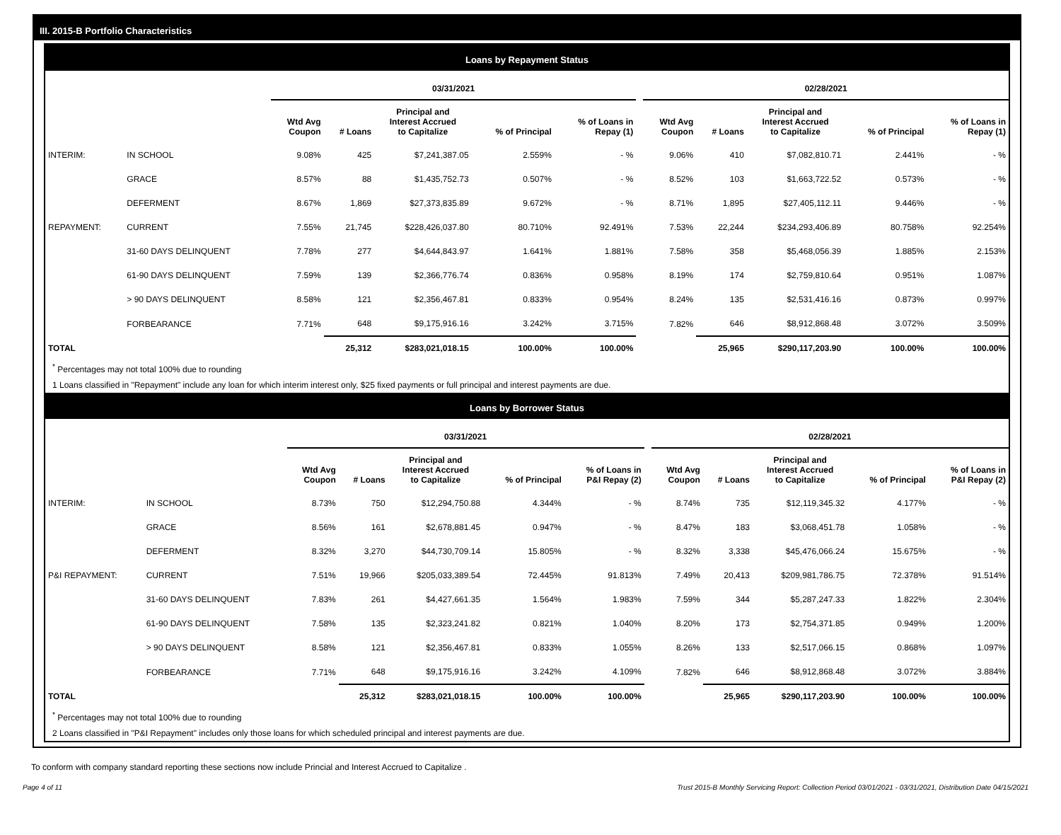III. 2015-B Portfolio Characteristics
Loans by Repayment Status
| | | 03/31/2021 | | | | | | 02/28/2021 | | | | |
| --- | --- | --- | --- | --- | --- | --- | --- | --- | --- | --- | --- | --- |
| | | Wtd Avg Coupon | # Loans | Principal and Interest Accrued to Capitalize | % of Principal | % of Loans in Repay (1) | | Wtd Avg Coupon | # Loans | Principal and Interest Accrued to Capitalize | % of Principal | % of Loans in Repay (1) |
| INTERIM: | IN SCHOOL | 9.08% | 425 | $7,241,387.05 | 2.559% | - % | | 9.06% | 410 | $7,082,810.71 | 2.441% | - % |
| | GRACE | 8.57% | 88 | $1,435,752.73 | 0.507% | - % | | 8.52% | 103 | $1,663,722.52 | 0.573% | - % |
| | DEFERMENT | 8.67% | 1,869 | $27,373,835.89 | 9.672% | - % | | 8.71% | 1,895 | $27,405,112.11 | 9.446% | - % |
| REPAYMENT: | CURRENT | 7.55% | 21,745 | $228,426,037.80 | 80.710% | 92.491% | | 7.53% | 22,244 | $234,293,406.89 | 80.758% | 92.254% |
| | 31-60 DAYS DELINQUENT | 7.78% | 277 | $4,644,843.97 | 1.641% | 1.881% | | 7.58% | 358 | $5,468,056.39 | 1.885% | 2.153% |
| | 61-90 DAYS DELINQUENT | 7.59% | 139 | $2,366,776.74 | 0.836% | 0.958% | | 8.19% | 174 | $2,759,810.64 | 0.951% | 1.087% |
| | > 90 DAYS DELINQUENT | 8.58% | 121 | $2,356,467.81 | 0.833% | 0.954% | | 8.24% | 135 | $2,531,416.16 | 0.873% | 0.997% |
| | FORBEARANCE | 7.71% | 648 | $9,175,916.16 | 3.242% | 3.715% | | 7.82% | 646 | $8,912,868.48 | 3.072% | 3.509% |
| TOTAL | | | 25,312 | $283,021,018.15 | 100.00% | 100.00% | | | 25,965 | $290,117,203.90 | 100.00% | 100.00% |
<sup>*</sup> Percentages may not total 100% due to rounding
1 Loans classified in "Repayment" include any loan for which interim interest only, $25 fixed payments or full principal and interest payments are due.
Loans by Borrower Status
| | | 03/31/2021 | | | | | | 02/28/2021 | | | | |
| --- | --- | --- | --- | --- | --- | --- | --- | --- | --- | --- | --- | --- |
| | | Wtd Avg Coupon | # Loans | Principal and Interest Accrued to Capitalize | % of Principal | % of Loans in P&I Repay (2) | | Wtd Avg Coupon | # Loans | Principal and Interest Accrued to Capitalize | % of Principal | % of Loans in P&I Repay (2) |
| INTERIM: | IN SCHOOL | 8.73% | 750 | $12,294,750.88 | 4.344% | - % | | 8.74% | 735 | $12,119,345.32 | 4.177% | - % |
| | GRACE | 8.56% | 161 | $2,678,881.45 | 0.947% | - % | | 8.47% | 183 | $3,068,451.78 | 1.058% | - % |
| | DEFERMENT | 8.32% | 3,270 | $44,730,709.14 | 15.805% | - % | | 8.32% | 3,338 | $45,476,066.24 | 15.675% | - % |
| P&I REPAYMENT: | CURRENT | 7.51% | 19,966 | $205,033,389.54 | 72.445% | 91.813% | | 7.49% | 20,413 | $209,981,786.75 | 72.378% | 91.514% |
| | 31-60 DAYS DELINQUENT | 7.83% | 261 | $4,427,661.35 | 1.564% | 1.983% | | 7.59% | 344 | $5,287,247.33 | 1.822% | 2.304% |
| | 61-90 DAYS DELINQUENT | 7.58% | 135 | $2,323,241.82 | 0.821% | 1.040% | | 8.20% | 173 | $2,754,371.85 | 0.949% | 1.200% |
| | > 90 DAYS DELINQUENT | 8.58% | 121 | $2,356,467.81 | 0.833% | 1.055% | | 8.26% | 133 | $2,517,066.15 | 0.868% | 1.097% |
| | FORBEARANCE | 7.71% | 648 | $9,175,916.16 | 3.242% | 4.109% | | 7.82% | 646 | $8,912,868.48 | 3.072% | 3.884% |
| TOTAL | | | 25,312 | $283,021,018.15 | 100.00% | 100.00% | | | 25,965 | $290,117,203.90 | 100.00% | 100.00% |
<sup>*</sup> Percentages may not total 100% due to rounding
2 Loans classified in "P&I Repayment" includes only those loans for which scheduled principal and interest payments are due.
To conform with company standard reporting these sections now include Princial and Interest Accrued to Capitalize .
Page 4 of 11 Trust 2015-B Monthly Servicing Report: Collection Period 03/01/2021 - 03/31/2021, Distribution Date 04/15/2021